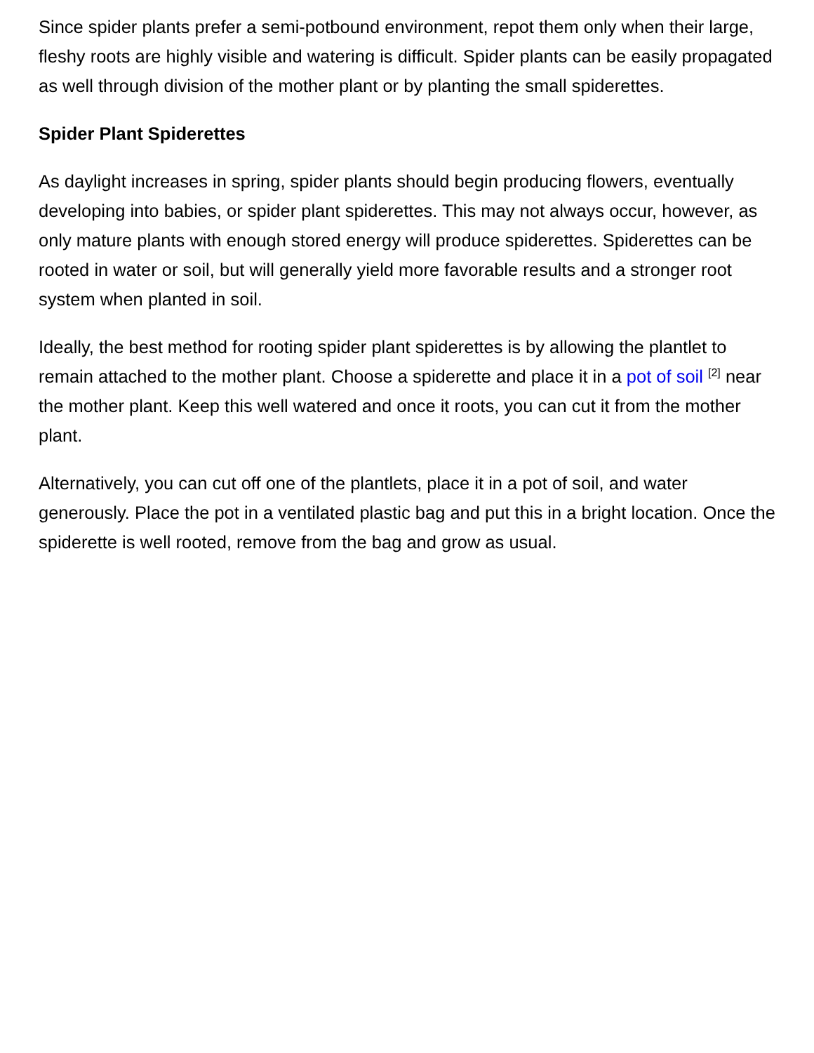Since spider plants prefer a semi-potbound environment, repot them only when their large, fleshy roots are highly visible and watering is difficult. Spider plants can be easily propagated as well through division of the mother plant or by planting the small spiderettes.
Spider Plant Spiderettes
As daylight increases in spring, spider plants should begin producing flowers, eventually developing into babies, or spider plant spiderettes. This may not always occur, however, as only mature plants with enough stored energy will produce spiderettes. Spiderettes can be rooted in water or soil, but will generally yield more favorable results and a stronger root system when planted in soil.
Ideally, the best method for rooting spider plant spiderettes is by allowing the plantlet to remain attached to the mother plant. Choose a spiderette and place it in a pot of soil <sup>[2]</sup> near the mother plant. Keep this well watered and once it roots, you can cut it from the mother plant.
Alternatively, you can cut off one of the plantlets, place it in a pot of soil, and water generously. Place the pot in a ventilated plastic bag and put this in a bright location. Once the spiderette is well rooted, remove from the bag and grow as usual.